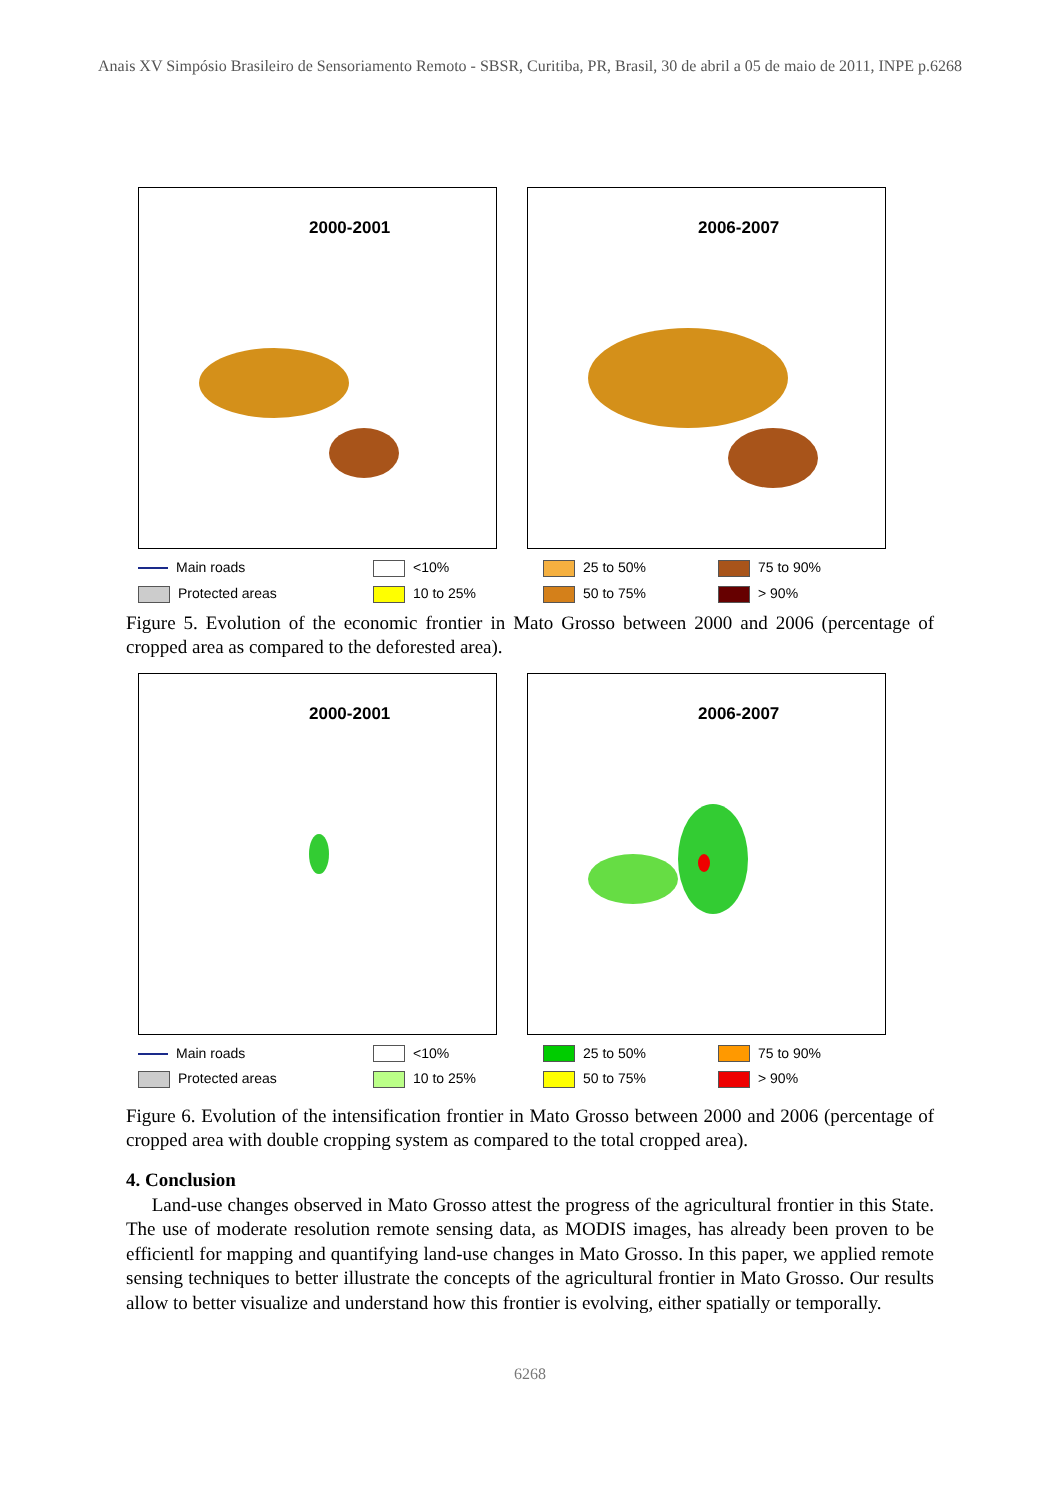Anais XV Simpósio Brasileiro de Sensoriamento Remoto - SBSR, Curitiba, PR, Brasil, 30 de abril a 05 de maio de 2011, INPE p.6268
2000-2001
2006-2007
Main roads
<10%
25 to 50%
75 to 90%
Protected areas
10 to 25%
50 to 75%
> 90%
Figure 5. Evolution of the economic frontier in Mato Grosso between 2000 and 2006 (percentage of cropped area as compared to the deforested area).
2000-2001
2006-2007
Main roads
<10%
25 to 50%
75 to 90%
Protected areas
10 to 25%
50 to 75%
> 90%
Figure 6. Evolution of the intensification frontier in Mato Grosso between 2000 and 2006 (percentage of cropped area with double cropping system as compared to the total cropped area).
4. Conclusion
Land-use changes observed in Mato Grosso attest the progress of the agricultural frontier in this State. The use of moderate resolution remote sensing data, as MODIS images, has already been proven to be efficientl for mapping and quantifying land-use changes in Mato Grosso. In this paper, we applied remote sensing techniques to better illustrate the concepts of the agricultural frontier in Mato Grosso. Our results allow to better visualize and understand how this frontier is evolving, either spatially or temporally.
6268